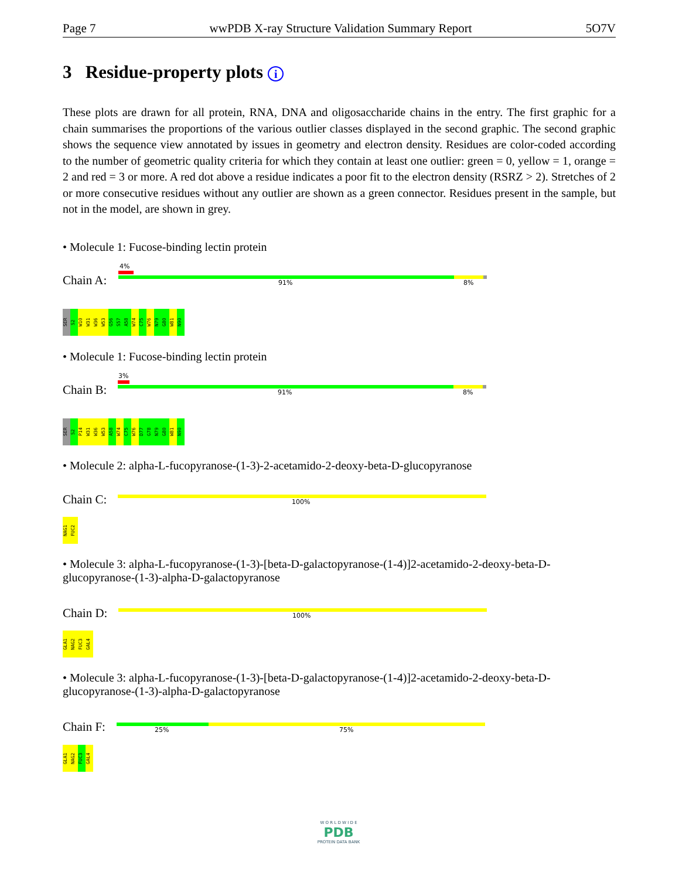Page 7 wwPDB X-ray Structure Validation Summary Report 5O7V
3 Residue-property plots i
These plots are drawn for all protein, RNA, DNA and oligosaccharide chains in the entry. The first graphic for a chain summarises the proportions of the various outlier classes displayed in the second graphic. The second graphic shows the sequence view annotated by issues in geometry and electron density. Residues are color-coded according to the number of geometric quality criteria for which they contain at least one outlier: green = 0, yellow = 1, orange = 2 and red = 3 or more. A red dot above a residue indicates a poor fit to the electron density (RSRZ > 2). Stretches of 2 or more consecutive residues without any outlier are shown as a green connector. Residues present in the sample, but not in the model, are shown in grey.
• Molecule 1: Fucose-binding lectin protein
Chain A:
4%
91% 8%
SER S2 W10 W31 W36 W53 G56 S57 A58 W74 C75 W76 N79 G80 W81 N90
• Molecule 1: Fucose-binding lectin protein
Chain B:
3%
91% 8%
SER S2 P14 W31 W36 W53 A58 W74 C75 W76 D77 G78 N79 G80 W81 N90
• Molecule 2: alpha-L-fucopyranose-(1-3)-2-acetamido-2-deoxy-beta-D-glucopyranose
Chain C: 100%
NAG1 FUC2
• Molecule 3: alpha-L-fucopyranose-(1-3)-[beta-D-galactopyranose-(1-4)]2-acetamido-2-deoxy-beta-D-glucopyranose-(1-3)-alpha-D-galactopyranose
Chain D: 100%
GLA1 NAG2 FUC3 GAL4
• Molecule 3: alpha-L-fucopyranose-(1-3)-[beta-D-galactopyranose-(1-4)]2-acetamido-2-deoxy-beta-D-glucopyranose-(1-3)-alpha-D-galactopyranose
Chain F: 25% 75%
GLA1 NAG2 FUC3 GAL4
W O R L D W I D E
PDB
PROTEIN DATA BANK